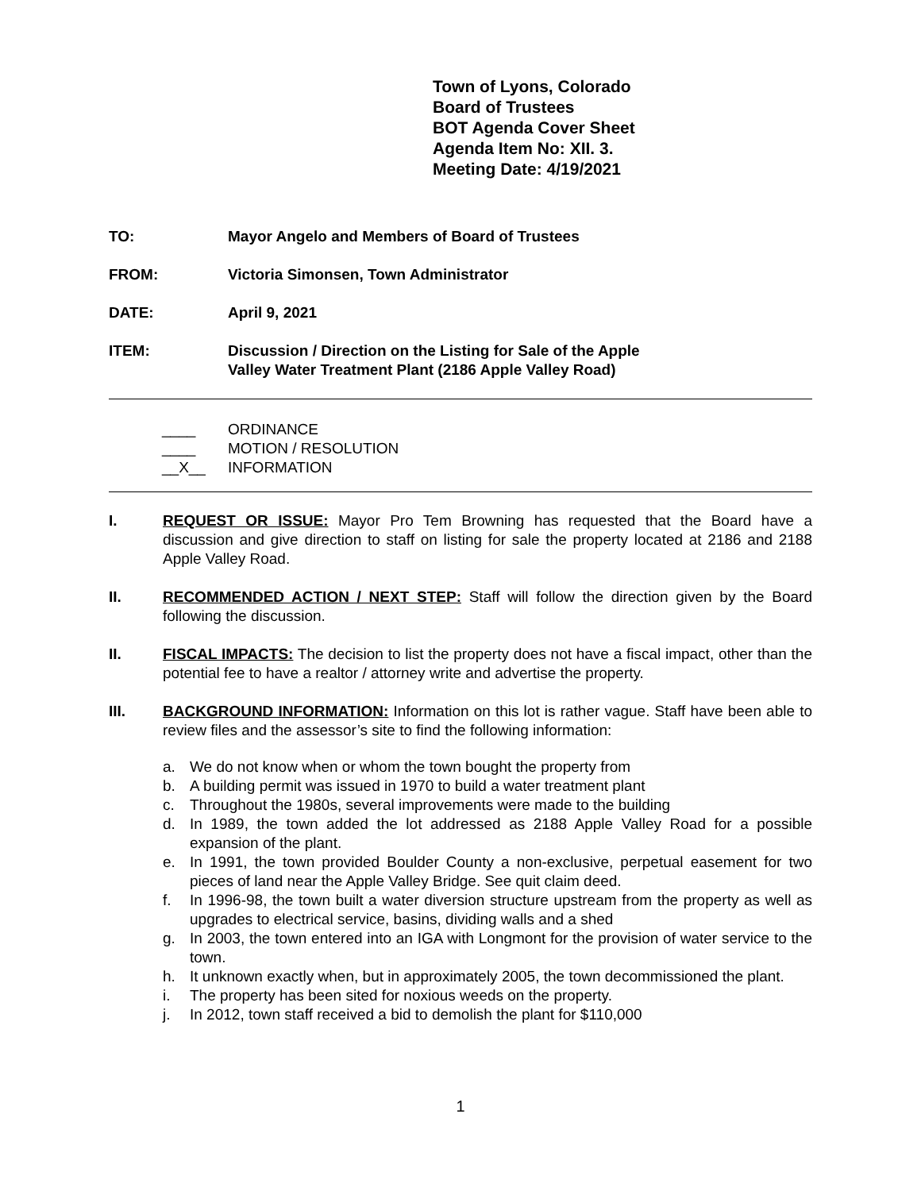Town of Lyons, Colorado
Board of Trustees
BOT Agenda Cover Sheet
Agenda Item No: XII. 3.
Meeting Date: 4/19/2021
TO: Mayor Angelo and Members of Board of Trustees
FROM: Victoria Simonsen, Town Administrator
DATE: April 9, 2021
ITEM: Discussion / Direction on the Listing for Sale of the Apple
Valley Water Treatment Plant (2186 Apple Valley Road)
____ ORDINANCE
____ MOTION / RESOLUTION
__X__ INFORMATION
I. REQUEST OR ISSUE: Mayor Pro Tem Browning has requested that the Board have a discussion and give direction to staff on listing for sale the property located at 2186 and 2188 Apple Valley Road.
II. RECOMMENDED ACTION / NEXT STEP: Staff will follow the direction given by the Board following the discussion.
II. FISCAL IMPACTS: The decision to list the property does not have a fiscal impact, other than the potential fee to have a realtor / attorney write and advertise the property.
III. BACKGROUND INFORMATION: Information on this lot is rather vague. Staff have been able to review files and the assessor’s site to find the following information:
a. We do not know when or whom the town bought the property from
b. A building permit was issued in 1970 to build a water treatment plant
c. Throughout the 1980s, several improvements were made to the building
d. In 1989, the town added the lot addressed as 2188 Apple Valley Road for a possible expansion of the plant.
e. In 1991, the town provided Boulder County a non-exclusive, perpetual easement for two pieces of land near the Apple Valley Bridge. See quit claim deed.
f. In 1996-98, the town built a water diversion structure upstream from the property as well as upgrades to electrical service, basins, dividing walls and a shed
g. In 2003, the town entered into an IGA with Longmont for the provision of water service to the town.
h. It unknown exactly when, but in approximately 2005, the town decommissioned the plant.
i. The property has been sited for noxious weeds on the property.
j. In 2012, town staff received a bid to demolish the plant for $110,000
1